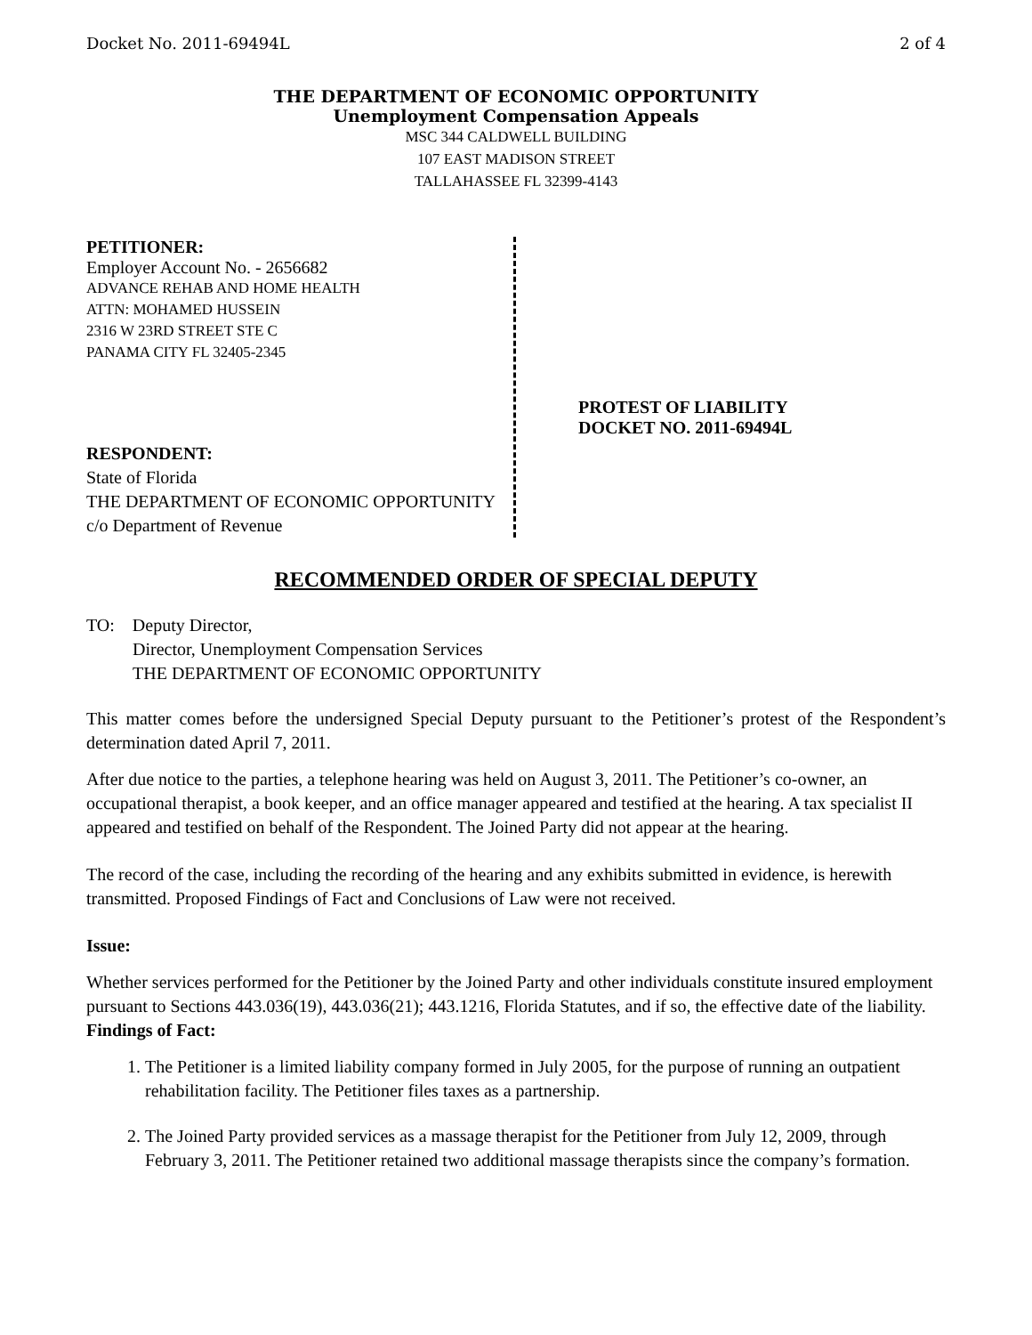Docket No. 2011-69494L 2 of 4
THE DEPARTMENT OF ECONOMIC OPPORTUNITY
Unemployment Compensation Appeals
MSC 344 CALDWELL BUILDING
107 EAST MADISON STREET
TALLAHASSEE FL 32399-4143
PETITIONER:
Employer Account No. - 2656682
ADVANCE REHAB AND HOME HEALTH
ATTN: MOHAMED HUSSEIN
2316 W 23RD STREET STE C
PANAMA CITY FL 32405-2345
RESPONDENT:
State of Florida
THE DEPARTMENT OF ECONOMIC OPPORTUNITY
c/o Department of Revenue
PROTEST OF LIABILITY
DOCKET NO. 2011-69494L
RECOMMENDED ORDER OF SPECIAL DEPUTY
TO: Deputy Director,
Director, Unemployment Compensation Services
THE DEPARTMENT OF ECONOMIC OPPORTUNITY
This matter comes before the undersigned Special Deputy pursuant to the Petitioner’s protest of the Respondent’s determination dated April 7, 2011.
After due notice to the parties, a telephone hearing was held on August 3, 2011. The Petitioner’s co-owner, an occupational therapist, a book keeper, and an office manager appeared and testified at the hearing. A tax specialist II appeared and testified on behalf of the Respondent. The Joined Party did not appear at the hearing.
The record of the case, including the recording of the hearing and any exhibits submitted in evidence, is herewith transmitted. Proposed Findings of Fact and Conclusions of Law were not received.
Issue:
Whether services performed for the Petitioner by the Joined Party and other individuals constitute insured employment pursuant to Sections 443.036(19), 443.036(21); 443.1216, Florida Statutes, and if so, the effective date of the liability.
Findings of Fact:
1. The Petitioner is a limited liability company formed in July 2005, for the purpose of running an outpatient rehabilitation facility. The Petitioner files taxes as a partnership.
2. The Joined Party provided services as a massage therapist for the Petitioner from July 12, 2009, through February 3, 2011. The Petitioner retained two additional massage therapists since the company’s formation.